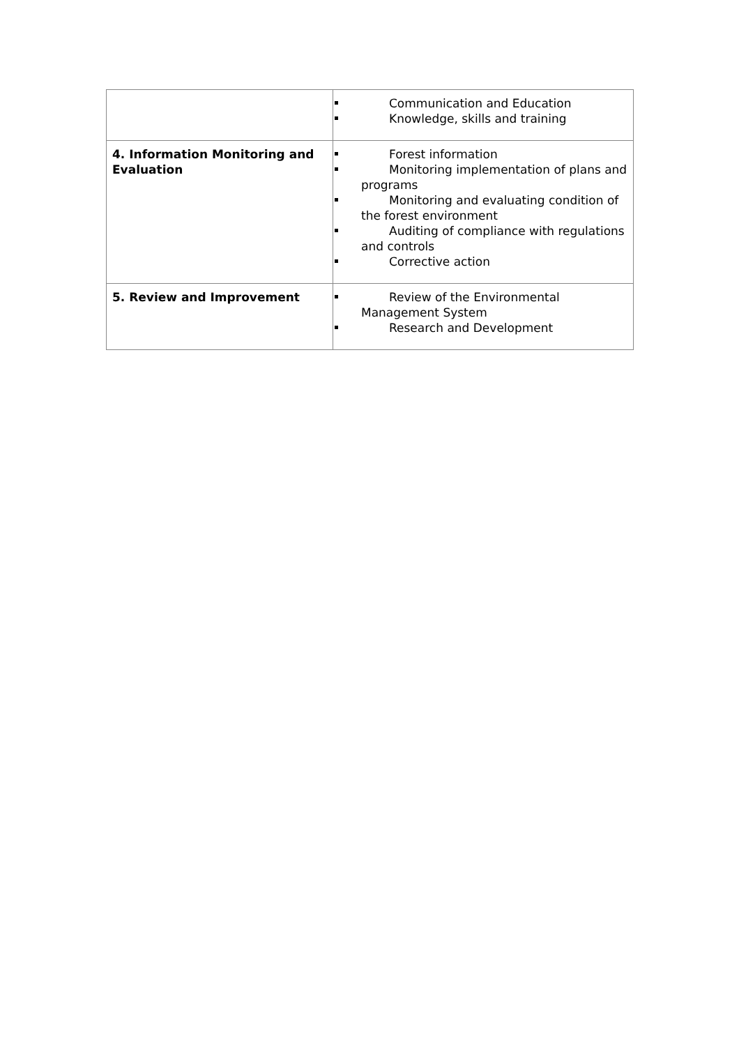| | Communication and Education Knowledge, skills and training |
| 4. Information Monitoring and Evaluation | Forest information Monitoring implementation of plans and programs Monitoring and evaluating condition of the forest environment Auditing of compliance with regulations and controls Corrective action |
| 5. Review and Improvement | Review of the Environmental Management System Research and Development |